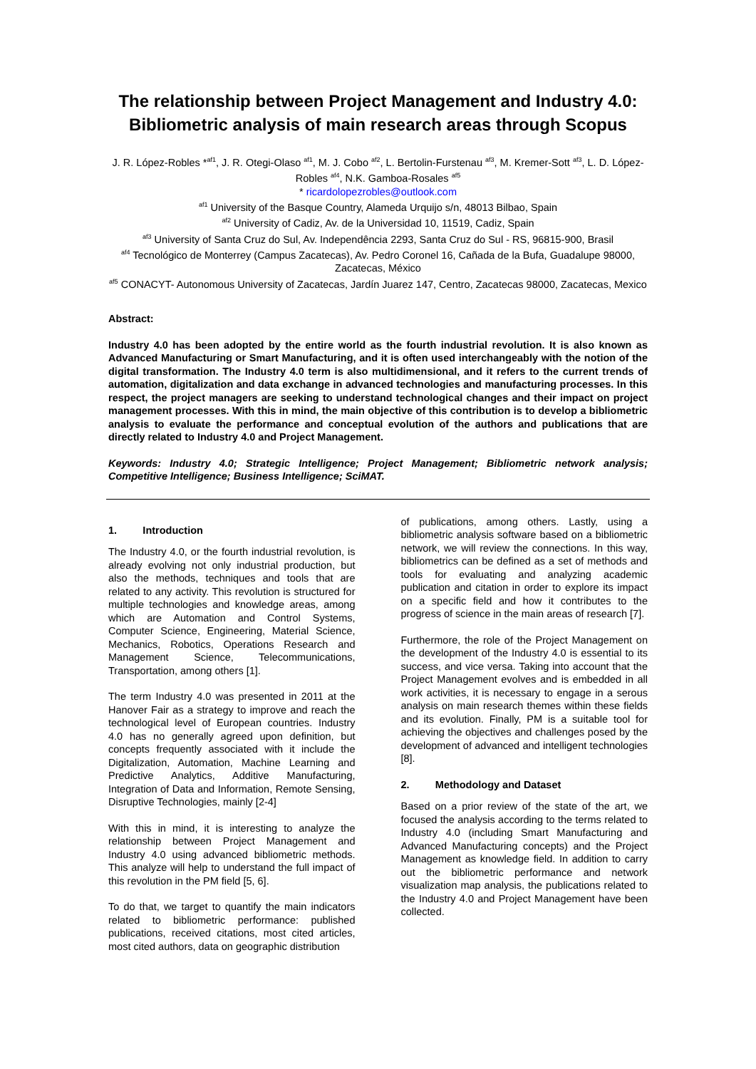The relationship between Project Management and Industry 4.0:
Bibliometric analysis of main research areas through Scopus
J. R. López-Robles *<sup>af1</sup>, J. R. Otegi-Olaso <sup>af1</sup>, M. J. Cobo <sup>af2</sup>, L. Bertolin-Furstenau <sup>af3</sup>, M. Kremer-Sott <sup>af3</sup>, L. D. López-Robles <sup>af4</sup>, N.K. Gamboa-Rosales <sup>af5</sup>
* ricardolopezrobles@outlook.com
<sup>af1</sup> University of the Basque Country, Alameda Urquijo s/n, 48013 Bilbao, Spain
<sup>af2</sup> University of Cadiz, Av. de la Universidad 10, 11519, Cadiz, Spain
<sup>af3</sup> University of Santa Cruz do Sul, Av. Independência 2293, Santa Cruz do Sul - RS, 96815-900, Brasil
<sup>af4</sup> Tecnológico de Monterrey (Campus Zacatecas), Av. Pedro Coronel 16, Cañada de la Bufa, Guadalupe 98000, Zacatecas, México
<sup>af5</sup> CONACYT- Autonomous University of Zacatecas, Jardín Juarez 147, Centro, Zacatecas 98000, Zacatecas, Mexico
Abstract:
Industry 4.0 has been adopted by the entire world as the fourth industrial revolution. It is also known as Advanced Manufacturing or Smart Manufacturing, and it is often used interchangeably with the notion of the digital transformation. The Industry 4.0 term is also multidimensional, and it refers to the current trends of automation, digitalization and data exchange in advanced technologies and manufacturing processes. In this respect, the project managers are seeking to understand technological changes and their impact on project management processes. With this in mind, the main objective of this contribution is to develop a bibliometric analysis to evaluate the performance and conceptual evolution of the authors and publications that are directly related to Industry 4.0 and Project Management.
Keywords: Industry 4.0; Strategic Intelligence; Project Management; Bibliometric network analysis; Competitive Intelligence; Business Intelligence; SciMAT.
1. Introduction
The Industry 4.0, or the fourth industrial revolution, is already evolving not only industrial production, but also the methods, techniques and tools that are related to any activity. This revolution is structured for multiple technologies and knowledge areas, among which are Automation and Control Systems, Computer Science, Engineering, Material Science, Mechanics, Robotics, Operations Research and Management Science, Telecommunications, Transportation, among others [1].
The term Industry 4.0 was presented in 2011 at the Hanover Fair as a strategy to improve and reach the technological level of European countries. Industry 4.0 has no generally agreed upon definition, but concepts frequently associated with it include the Digitalization, Automation, Machine Learning and Predictive Analytics, Additive Manufacturing, Integration of Data and Information, Remote Sensing, Disruptive Technologies, mainly [2-4]
With this in mind, it is interesting to analyze the relationship between Project Management and Industry 4.0 using advanced bibliometric methods. This analyze will help to understand the full impact of this revolution in the PM field [5, 6].
To do that, we target to quantify the main indicators related to bibliometric performance: published publications, received citations, most cited articles, most cited authors, data on geographic distribution
of publications, among others. Lastly, using a bibliometric analysis software based on a bibliometric network, we will review the connections. In this way, bibliometrics can be defined as a set of methods and tools for evaluating and analyzing academic publication and citation in order to explore its impact on a specific field and how it contributes to the progress of science in the main areas of research [7].
Furthermore, the role of the Project Management on the development of the Industry 4.0 is essential to its success, and vice versa. Taking into account that the Project Management evolves and is embedded in all work activities, it is necessary to engage in a serous analysis on main research themes within these fields and its evolution. Finally, PM is a suitable tool for achieving the objectives and challenges posed by the development of advanced and intelligent technologies [8].
2. Methodology and Dataset
Based on a prior review of the state of the art, we focused the analysis according to the terms related to Industry 4.0 (including Smart Manufacturing and Advanced Manufacturing concepts) and the Project Management as knowledge field. In addition to carry out the bibliometric performance and network visualization map analysis, the publications related to the Industry 4.0 and Project Management have been collected.